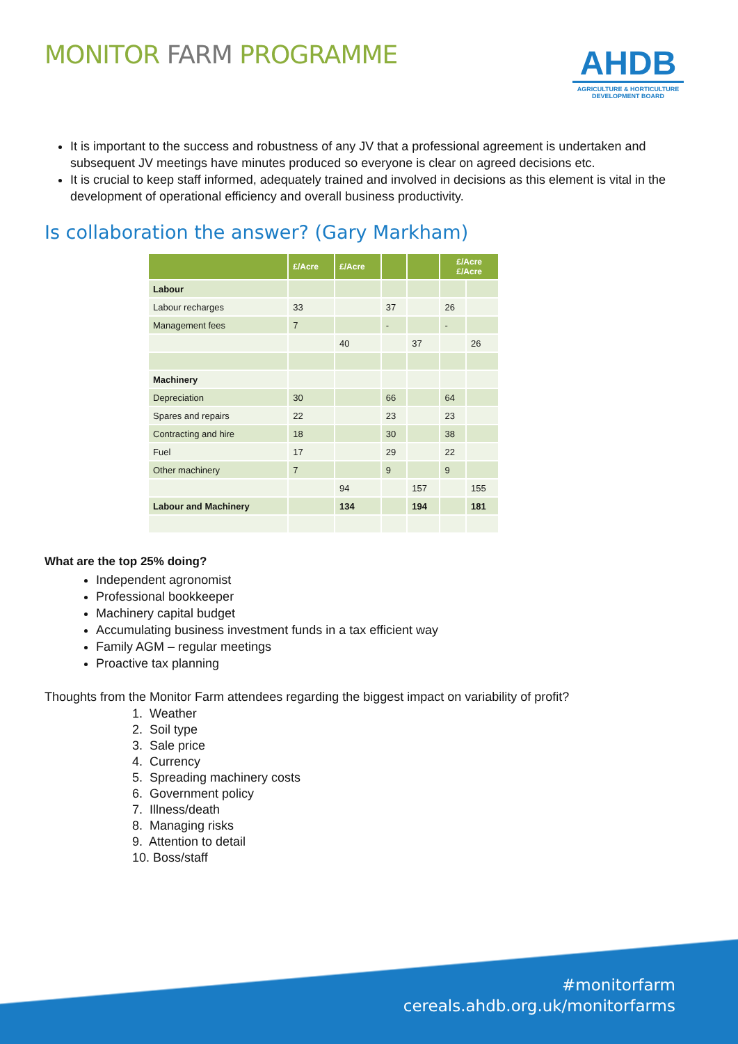MONITOR FARM PROGRAMME
AHDB
AGRICULTURE & HORTICULTURE
DEVELOPMENT BOARD
It is important to the success and robustness of any JV that a professional agreement is undertaken and subsequent JV meetings have minutes produced so everyone is clear on agreed decisions etc.
It is crucial to keep staff informed, adequately trained and involved in decisions as this element is vital in the development of operational efficiency and overall business productivity.
Is collaboration the answer? (Gary Markham)
| | £/Acre | £/Acre | | | £/Acre £/Acre | |
| --- | --- | --- | --- | --- | --- | --- |
| Labour | | | | | | |
| Labour recharges | 33 | | 37 | | 26 | |
| Management fees | 7 | | - | | - | |
| | | 40 | | 37 | | 26 |
| Machinery | | | | | | |
| Depreciation | 30 | | 66 | | 64 | |
| Spares and repairs | 22 | | 23 | | 23 | |
| Contracting and hire | 18 | | 30 | | 38 | |
| Fuel | 17 | | 29 | | 22 | |
| Other machinery | 7 | | 9 | | 9 | |
| | | 94 | | 157 | | 155 |
| Labour and Machinery | | 134 | | 194 | | 181 |
What are the top 25% doing?
Independent agronomist
Professional bookkeeper
Machinery capital budget
Accumulating business investment funds in a tax efficient way
Family AGM – regular meetings
Proactive tax planning
Thoughts from the Monitor Farm attendees regarding the biggest impact on variability of profit?
1. Weather
2. Soil type
3. Sale price
4. Currency
5. Spreading machinery costs
6. Government policy
7. Illness/death
8. Managing risks
9. Attention to detail
10. Boss/staff
#monitorfarm
cereals.ahdb.org.uk/monitorfarms